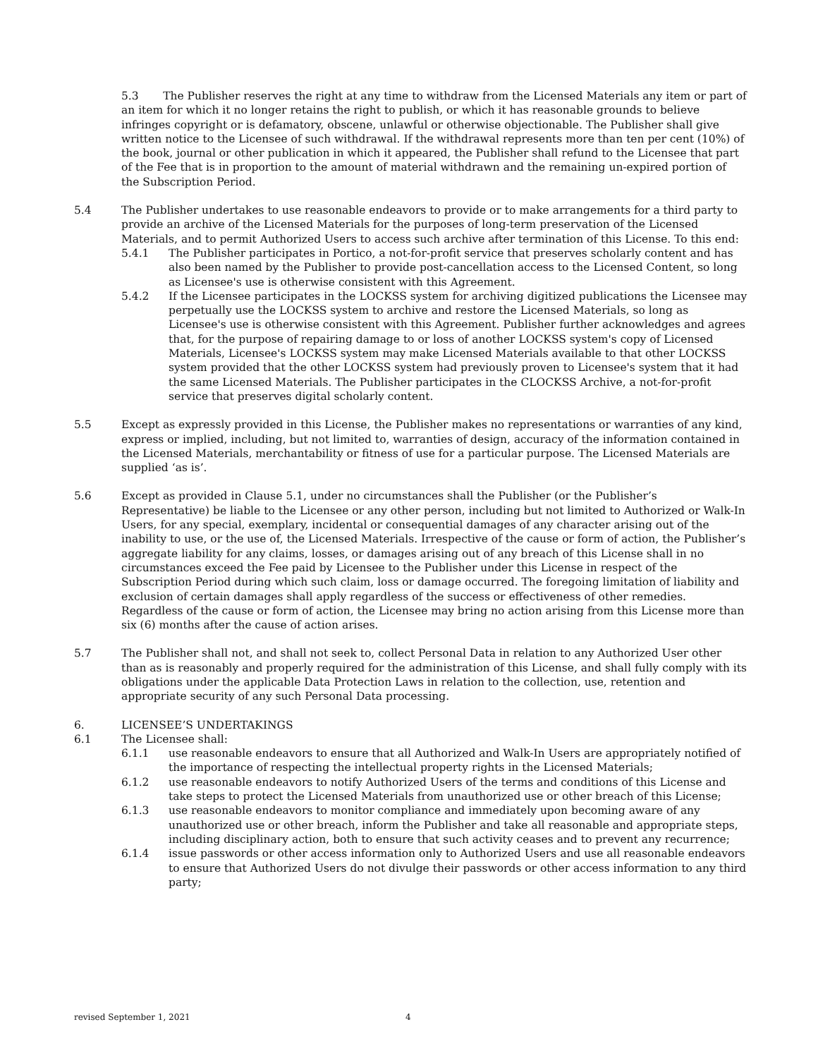5.3 The Publisher reserves the right at any time to withdraw from the Licensed Materials any item or part of an item for which it no longer retains the right to publish, or which it has reasonable grounds to believe infringes copyright or is defamatory, obscene, unlawful or otherwise objectionable. The Publisher shall give written notice to the Licensee of such withdrawal. If the withdrawal represents more than ten per cent (10%) of the book, journal or other publication in which it appeared, the Publisher shall refund to the Licensee that part of the Fee that is in proportion to the amount of material withdrawn and the remaining un-expired portion of the Subscription Period.
5.4 The Publisher undertakes to use reasonable endeavors to provide or to make arrangements for a third party to provide an archive of the Licensed Materials for the purposes of long-term preservation of the Licensed Materials, and to permit Authorized Users to access such archive after termination of this License. To this end:
5.4.1 The Publisher participates in Portico, a not-for-profit service that preserves scholarly content and has also been named by the Publisher to provide post-cancellation access to the Licensed Content, so long as Licensee's use is otherwise consistent with this Agreement.
5.4.2 If the Licensee participates in the LOCKSS system for archiving digitized publications the Licensee may perpetually use the LOCKSS system to archive and restore the Licensed Materials, so long as Licensee's use is otherwise consistent with this Agreement. Publisher further acknowledges and agrees that, for the purpose of repairing damage to or loss of another LOCKSS system's copy of Licensed Materials, Licensee's LOCKSS system may make Licensed Materials available to that other LOCKSS system provided that the other LOCKSS system had previously proven to Licensee's system that it had the same Licensed Materials. The Publisher participates in the CLOCKSS Archive, a not-for-profit service that preserves digital scholarly content.
5.5 Except as expressly provided in this License, the Publisher makes no representations or warranties of any kind, express or implied, including, but not limited to, warranties of design, accuracy of the information contained in the Licensed Materials, merchantability or fitness of use for a particular purpose. The Licensed Materials are supplied ‘as is’.
5.6 Except as provided in Clause 5.1, under no circumstances shall the Publisher (or the Publisher’s Representative) be liable to the Licensee or any other person, including but not limited to Authorized or Walk-In Users, for any special, exemplary, incidental or consequential damages of any character arising out of the inability to use, or the use of, the Licensed Materials. Irrespective of the cause or form of action, the Publisher’s aggregate liability for any claims, losses, or damages arising out of any breach of this License shall in no circumstances exceed the Fee paid by Licensee to the Publisher under this License in respect of the Subscription Period during which such claim, loss or damage occurred. The foregoing limitation of liability and exclusion of certain damages shall apply regardless of the success or effectiveness of other remedies. Regardless of the cause or form of action, the Licensee may bring no action arising from this License more than six (6) months after the cause of action arises.
5.7 The Publisher shall not, and shall not seek to, collect Personal Data in relation to any Authorized User other than as is reasonably and properly required for the administration of this License, and shall fully comply with its obligations under the applicable Data Protection Laws in relation to the collection, use, retention and appropriate security of any such Personal Data processing.
6. LICENSEE’S UNDERTAKINGS
6.1 The Licensee shall:
6.1.1 use reasonable endeavors to ensure that all Authorized and Walk-In Users are appropriately notified of the importance of respecting the intellectual property rights in the Licensed Materials;
6.1.2 use reasonable endeavors to notify Authorized Users of the terms and conditions of this License and take steps to protect the Licensed Materials from unauthorized use or other breach of this License;
6.1.3 use reasonable endeavors to monitor compliance and immediately upon becoming aware of any unauthorized use or other breach, inform the Publisher and take all reasonable and appropriate steps, including disciplinary action, both to ensure that such activity ceases and to prevent any recurrence;
6.1.4 issue passwords or other access information only to Authorized Users and use all reasonable endeavors to ensure that Authorized Users do not divulge their passwords or other access information to any third party;
revised September 1, 2021 4